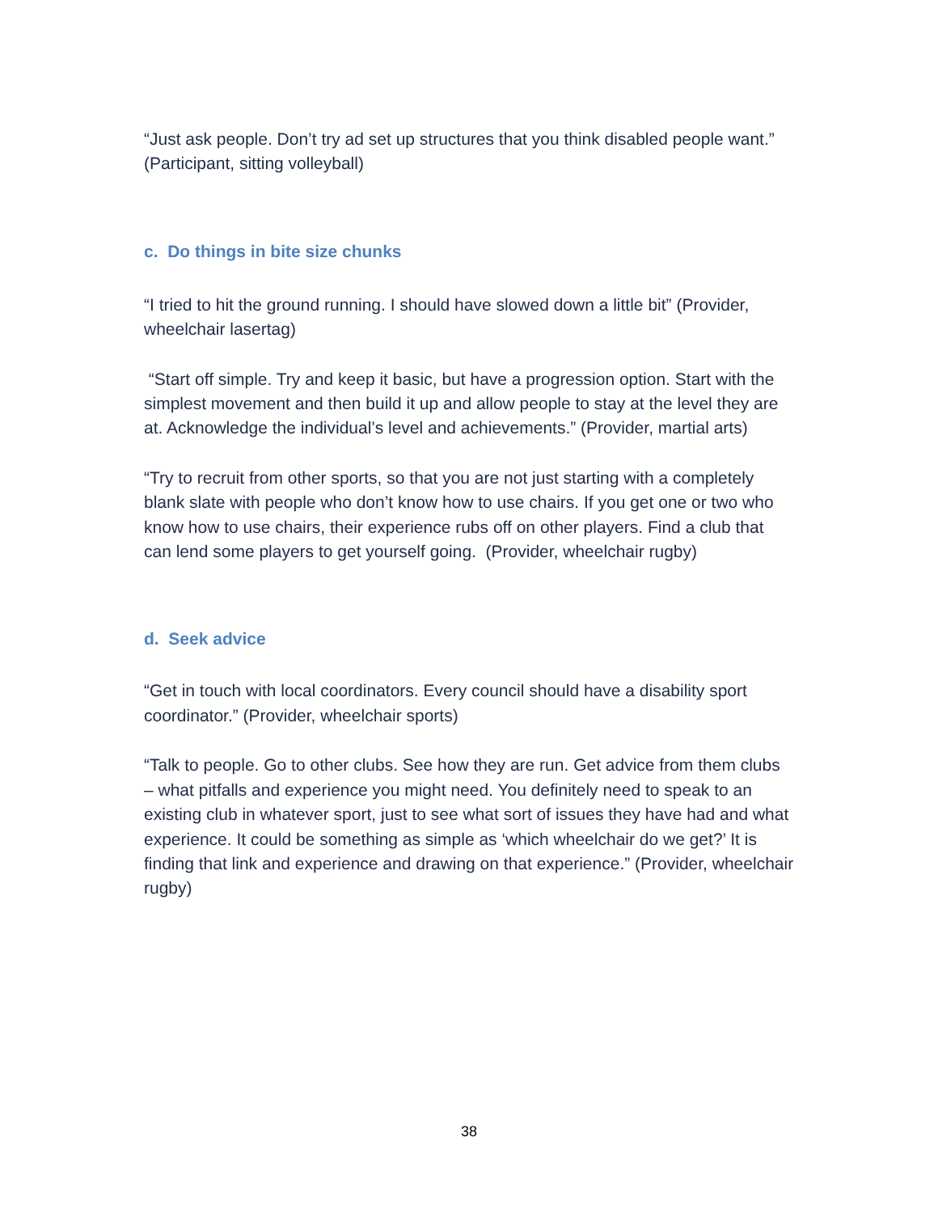“Just ask people. Don’t try ad set up structures that you think disabled people want.” (Participant, sitting volleyball)
c. Do things in bite size chunks
“I tried to hit the ground running. I should have slowed down a little bit” (Provider, wheelchair lasertag)
“Start off simple. Try and keep it basic, but have a progression option. Start with the simplest movement and then build it up and allow people to stay at the level they are at. Acknowledge the individual’s level and achievements.” (Provider, martial arts)
“Try to recruit from other sports, so that you are not just starting with a completely blank slate with people who don’t know how to use chairs. If you get one or two who know how to use chairs, their experience rubs off on other players. Find a club that can lend some players to get yourself going. (Provider, wheelchair rugby)
d. Seek advice
“Get in touch with local coordinators. Every council should have a disability sport coordinator.” (Provider, wheelchair sports)
“Talk to people. Go to other clubs. See how they are run. Get advice from them clubs – what pitfalls and experience you might need. You definitely need to speak to an existing club in whatever sport, just to see what sort of issues they have had and what experience. It could be something as simple as ‘which wheelchair do we get?’ It is finding that link and experience and drawing on that experience.” (Provider, wheelchair rugby)
38